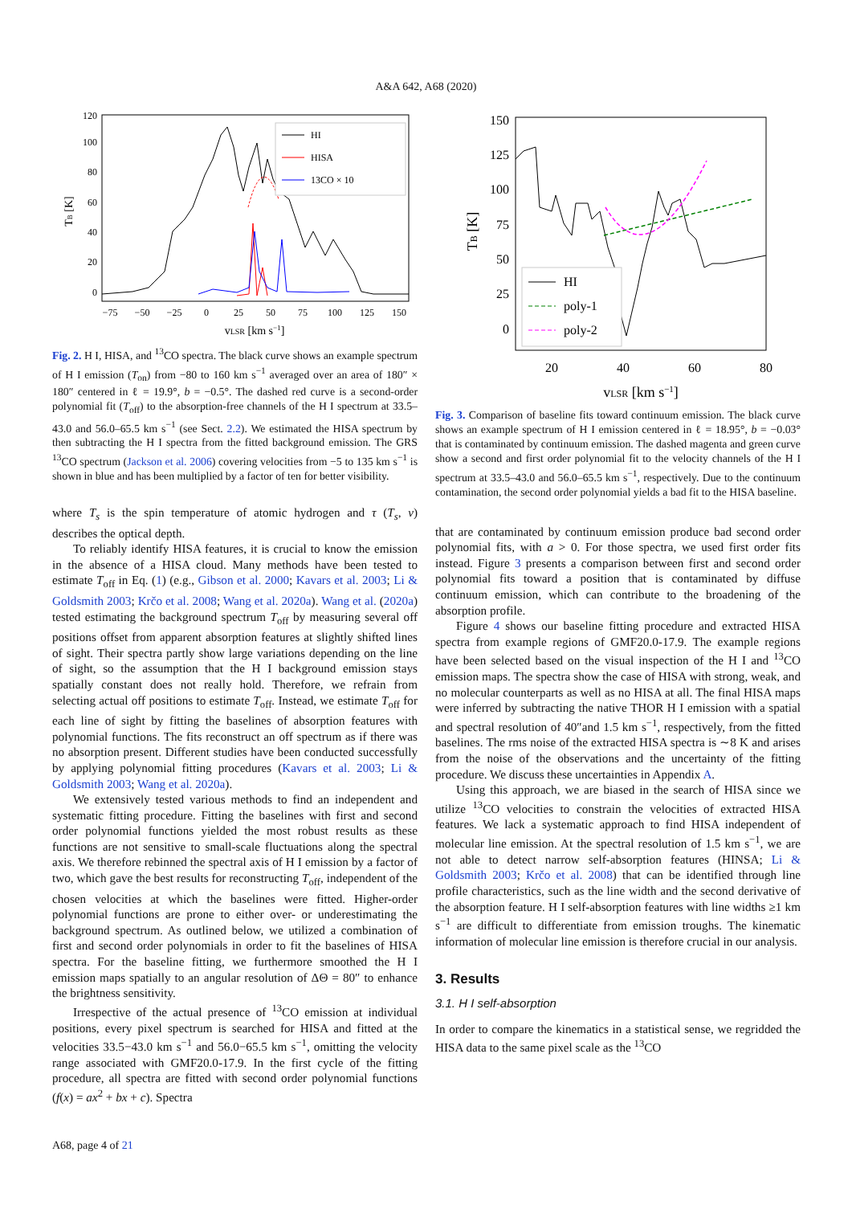A&A 642, A68 (2020)
0
20
40
60
80
100
120
−75
−50
−25
0
25
50
75
100
125
150
vLSR [km s−1]
TB [K]
HI
HISA
13CO × 10
Fig. 2. H I, HISA, and <sup>13</sup>CO spectra. The black curve shows an example spectrum of H I emission (T<sub>on</sub>) from −80 to 160 km s<sup>−1</sup> averaged over an area of 180″ × 180″ centered in ℓ = 19.9°, b = −0.5°. The dashed red curve is a second-order polynomial fit (T<sub>off</sub>) to the absorption-free channels of the H I spectrum at 33.5–43.0 and 56.0–65.5 km s<sup>−1</sup> (see Sect. 2.2). We estimated the HISA spectrum by then subtracting the H I spectra from the fitted background emission. The GRS <sup>13</sup>CO spectrum (Jackson et al. 2006) covering velocities from −5 to 135 km s<sup>−1</sup> is shown in blue and has been multiplied by a factor of ten for better visibility.
where T<sub>s</sub> is the spin temperature of atomic hydrogen and τ (T<sub>s</sub>, v) describes the optical depth.
To reliably identify HISA features, it is crucial to know the emission in the absence of a HISA cloud. Many methods have been tested to estimate T<sub>off</sub> in Eq. (1) (e.g., Gibson et al. 2000; Kavars et al. 2003; Li & Goldsmith 2003; Krčo et al. 2008; Wang et al. 2020a). Wang et al. (2020a) tested estimating the background spectrum T<sub>off</sub> by measuring several off positions offset from apparent absorption features at slightly shifted lines of sight. Their spectra partly show large variations depending on the line of sight, so the assumption that the H I background emission stays spatially constant does not really hold. Therefore, we refrain from selecting actual off positions to estimate T<sub>off</sub>. Instead, we estimate T<sub>off</sub> for each line of sight by fitting the baselines of absorption features with polynomial functions. The fits reconstruct an off spectrum as if there was no absorption present. Different studies have been conducted successfully by applying polynomial fitting procedures (Kavars et al. 2003; Li & Goldsmith 2003; Wang et al. 2020a).
We extensively tested various methods to find an independent and systematic fitting procedure. Fitting the baselines with first and second order polynomial functions yielded the most robust results as these functions are not sensitive to small-scale fluctuations along the spectral axis. We therefore rebinned the spectral axis of H I emission by a factor of two, which gave the best results for reconstructing T<sub>off</sub>, independent of the chosen velocities at which the baselines were fitted. Higher-order polynomial functions are prone to either over- or underestimating the background spectrum. As outlined below, we utilized a combination of first and second order polynomials in order to fit the baselines of HISA spectra. For the baseline fitting, we furthermore smoothed the H I emission maps spatially to an angular resolution of ΔΘ = 80″ to enhance the brightness sensitivity.
Irrespective of the actual presence of <sup>13</sup>CO emission at individual positions, every pixel spectrum is searched for HISA and fitted at the velocities 33.5−43.0 km s<sup>−1</sup> and 56.0−65.5 km s<sup>−1</sup>, omitting the velocity range associated with GMF20.0-17.9. In the first cycle of the fitting procedure, all spectra are fitted with second order polynomial functions (f(x) = ax<sup>2</sup> + bx + c). Spectra
150
125
100
75
50
25
0
20
40
60
80
vLSR [km s−1]
TB [K]
HI
poly-1
poly-2
Fig. 3. Comparison of baseline fits toward continuum emission. The black curve shows an example spectrum of H I emission centered in ℓ = 18.95°, b = −0.03° that is contaminated by continuum emission. The dashed magenta and green curve show a second and first order polynomial fit to the velocity channels of the H I spectrum at 33.5–43.0 and 56.0–65.5 km s<sup>−1</sup>, respectively. Due to the continuum contamination, the second order polynomial yields a bad fit to the HISA baseline.
that are contaminated by continuum emission produce bad second order polynomial fits, with a > 0. For those spectra, we used first order fits instead. Figure 3 presents a comparison between first and second order polynomial fits toward a position that is contaminated by diffuse continuum emission, which can contribute to the broadening of the absorption profile.
Figure 4 shows our baseline fitting procedure and extracted HISA spectra from example regions of GMF20.0-17.9. The example regions have been selected based on the visual inspection of the H I and <sup>13</sup>CO emission maps. The spectra show the case of HISA with strong, weak, and no molecular counterparts as well as no HISA at all. The final HISA maps were inferred by subtracting the native THOR H I emission with a spatial and spectral resolution of 40″and 1.5 km s<sup>−1</sup>, respectively, from the fitted baselines. The rms noise of the extracted HISA spectra is ∼8 K and arises from the noise of the observations and the uncertainty of the fitting procedure. We discuss these uncertainties in Appendix A.
Using this approach, we are biased in the search of HISA since we utilize <sup>13</sup>CO velocities to constrain the velocities of extracted HISA features. We lack a systematic approach to find HISA independent of molecular line emission. At the spectral resolution of 1.5 km s<sup>−1</sup>, we are not able to detect narrow self-absorption features (HINSA; Li & Goldsmith 2003; Krčo et al. 2008) that can be identified through line profile characteristics, such as the line width and the second derivative of the absorption feature. H I self-absorption features with line widths ≥1 km s<sup>−1</sup> are difficult to differentiate from emission troughs. The kinematic information of molecular line emission is therefore crucial in our analysis.
3. Results
3.1. H I self-absorption
In order to compare the kinematics in a statistical sense, we regridded the HISA data to the same pixel scale as the <sup>13</sup>CO
A68, page 4 of 21